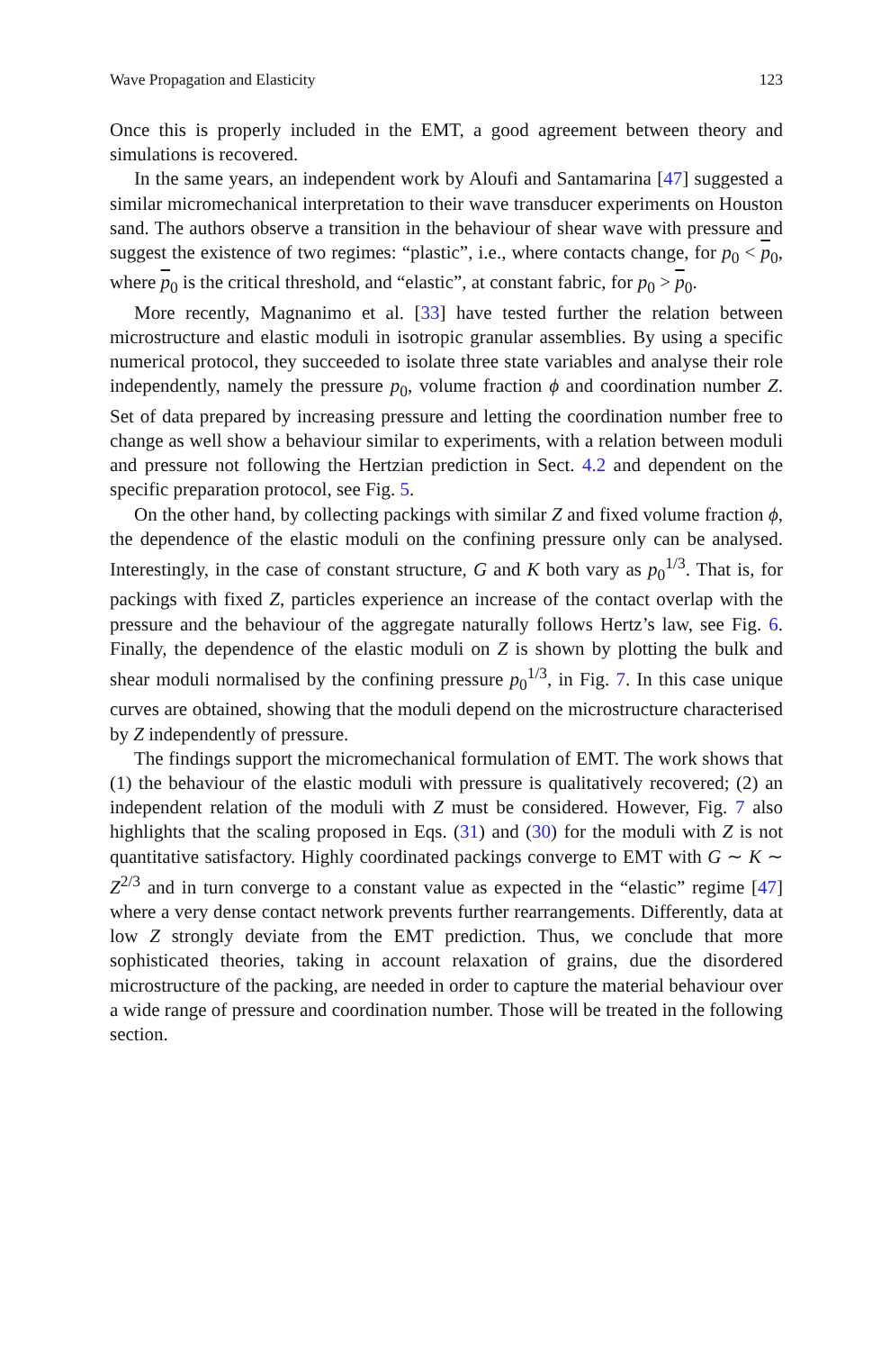Wave Propagation and Elasticity 123
Once this is properly included in the EMT, a good agreement between theory and simulations is recovered.
In the same years, an independent work by Aloufi and Santamarina [47] suggested a similar micromechanical interpretation to their wave transducer experiments on Houston sand. The authors observe a transition in the behaviour of shear wave with pressure and suggest the existence of two regimes: “plastic”, i.e., where contacts change, for p<sub>0</sub> < p<sub>0</sub>, where p<sub>0</sub> is the critical threshold, and “elastic”, at constant fabric, for p<sub>0</sub> > p<sub>0</sub>.
More recently, Magnanimo et al. [33] have tested further the relation between microstructure and elastic moduli in isotropic granular assemblies. By using a specific numerical protocol, they succeeded to isolate three state variables and analyse their role independently, namely the pressure p<sub>0</sub>, volume fraction ϕ and coordination number Z. Set of data prepared by increasing pressure and letting the coordination number free to change as well show a behaviour similar to experiments, with a relation between moduli and pressure not following the Hertzian prediction in Sect. 4.2 and dependent on the specific preparation protocol, see Fig. 5.
On the other hand, by collecting packings with similar Z and fixed volume fraction ϕ, the dependence of the elastic moduli on the confining pressure only can be analysed. Interestingly, in the case of constant structure, G and K both vary as p<sub>0</sub><sup>1/3</sup>. That is, for packings with fixed Z, particles experience an increase of the contact overlap with the pressure and the behaviour of the aggregate naturally follows Hertz’s law, see Fig. 6. Finally, the dependence of the elastic moduli on Z is shown by plotting the bulk and shear moduli normalised by the confining pressure p<sub>0</sub><sup>1/3</sup>, in Fig. 7. In this case unique curves are obtained, showing that the moduli depend on the microstructure characterised by Z independently of pressure.
The findings support the micromechanical formulation of EMT. The work shows that (1) the behaviour of the elastic moduli with pressure is qualitatively recovered; (2) an independent relation of the moduli with Z must be considered. However, Fig. 7 also highlights that the scaling proposed in Eqs. (31) and (30) for the moduli with Z is not quantitative satisfactory. Highly coordinated packings converge to EMT with G ∼ K ∼ Z<sup>2/3</sup> and in turn converge to a constant value as expected in the “elastic” regime [47] where a very dense contact network prevents further rearrangements. Differently, data at low Z strongly deviate from the EMT prediction. Thus, we conclude that more sophisticated theories, taking in account relaxation of grains, due the disordered microstructure of the packing, are needed in order to capture the material behaviour over a wide range of pressure and coordination number. Those will be treated in the following section.